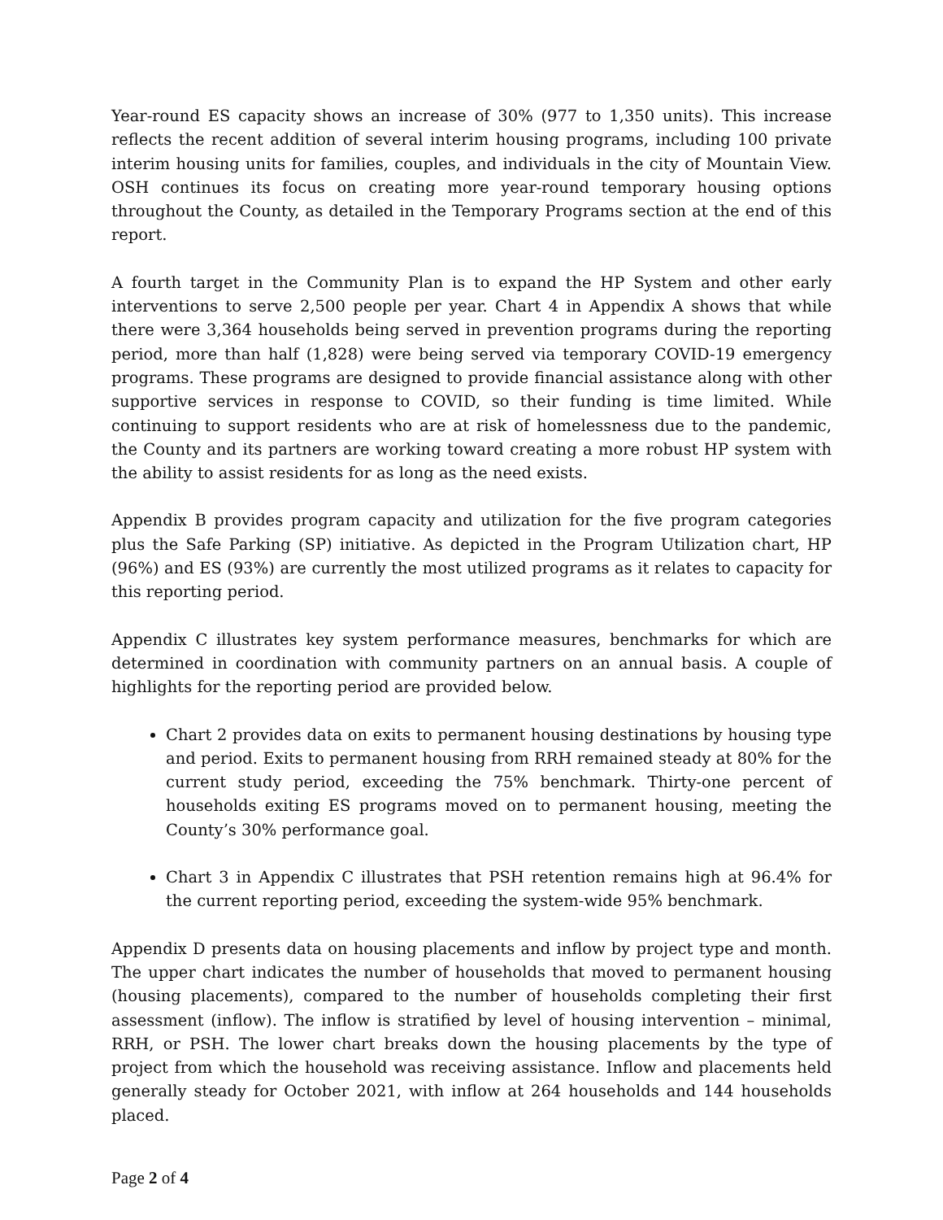Year-round ES capacity shows an increase of 30% (977 to 1,350 units). This increase reflects the recent addition of several interim housing programs, including 100 private interim housing units for families, couples, and individuals in the city of Mountain View. OSH continues its focus on creating more year-round temporary housing options throughout the County, as detailed in the Temporary Programs section at the end of this report.
A fourth target in the Community Plan is to expand the HP System and other early interventions to serve 2,500 people per year. Chart 4 in Appendix A shows that while there were 3,364 households being served in prevention programs during the reporting period, more than half (1,828) were being served via temporary COVID-19 emergency programs. These programs are designed to provide financial assistance along with other supportive services in response to COVID, so their funding is time limited. While continuing to support residents who are at risk of homelessness due to the pandemic, the County and its partners are working toward creating a more robust HP system with the ability to assist residents for as long as the need exists.
Appendix B provides program capacity and utilization for the five program categories plus the Safe Parking (SP) initiative. As depicted in the Program Utilization chart, HP (96%) and ES (93%) are currently the most utilized programs as it relates to capacity for this reporting period.
Appendix C illustrates key system performance measures, benchmarks for which are determined in coordination with community partners on an annual basis. A couple of highlights for the reporting period are provided below.
Chart 2 provides data on exits to permanent housing destinations by housing type and period. Exits to permanent housing from RRH remained steady at 80% for the current study period, exceeding the 75% benchmark. Thirty-one percent of households exiting ES programs moved on to permanent housing, meeting the County’s 30% performance goal.
Chart 3 in Appendix C illustrates that PSH retention remains high at 96.4% for the current reporting period, exceeding the system-wide 95% benchmark.
Appendix D presents data on housing placements and inflow by project type and month. The upper chart indicates the number of households that moved to permanent housing (housing placements), compared to the number of households completing their first assessment (inflow). The inflow is stratified by level of housing intervention – minimal, RRH, or PSH. The lower chart breaks down the housing placements by the type of project from which the household was receiving assistance. Inflow and placements held generally steady for October 2021, with inflow at 264 households and 144 households placed.
Page 2 of 4